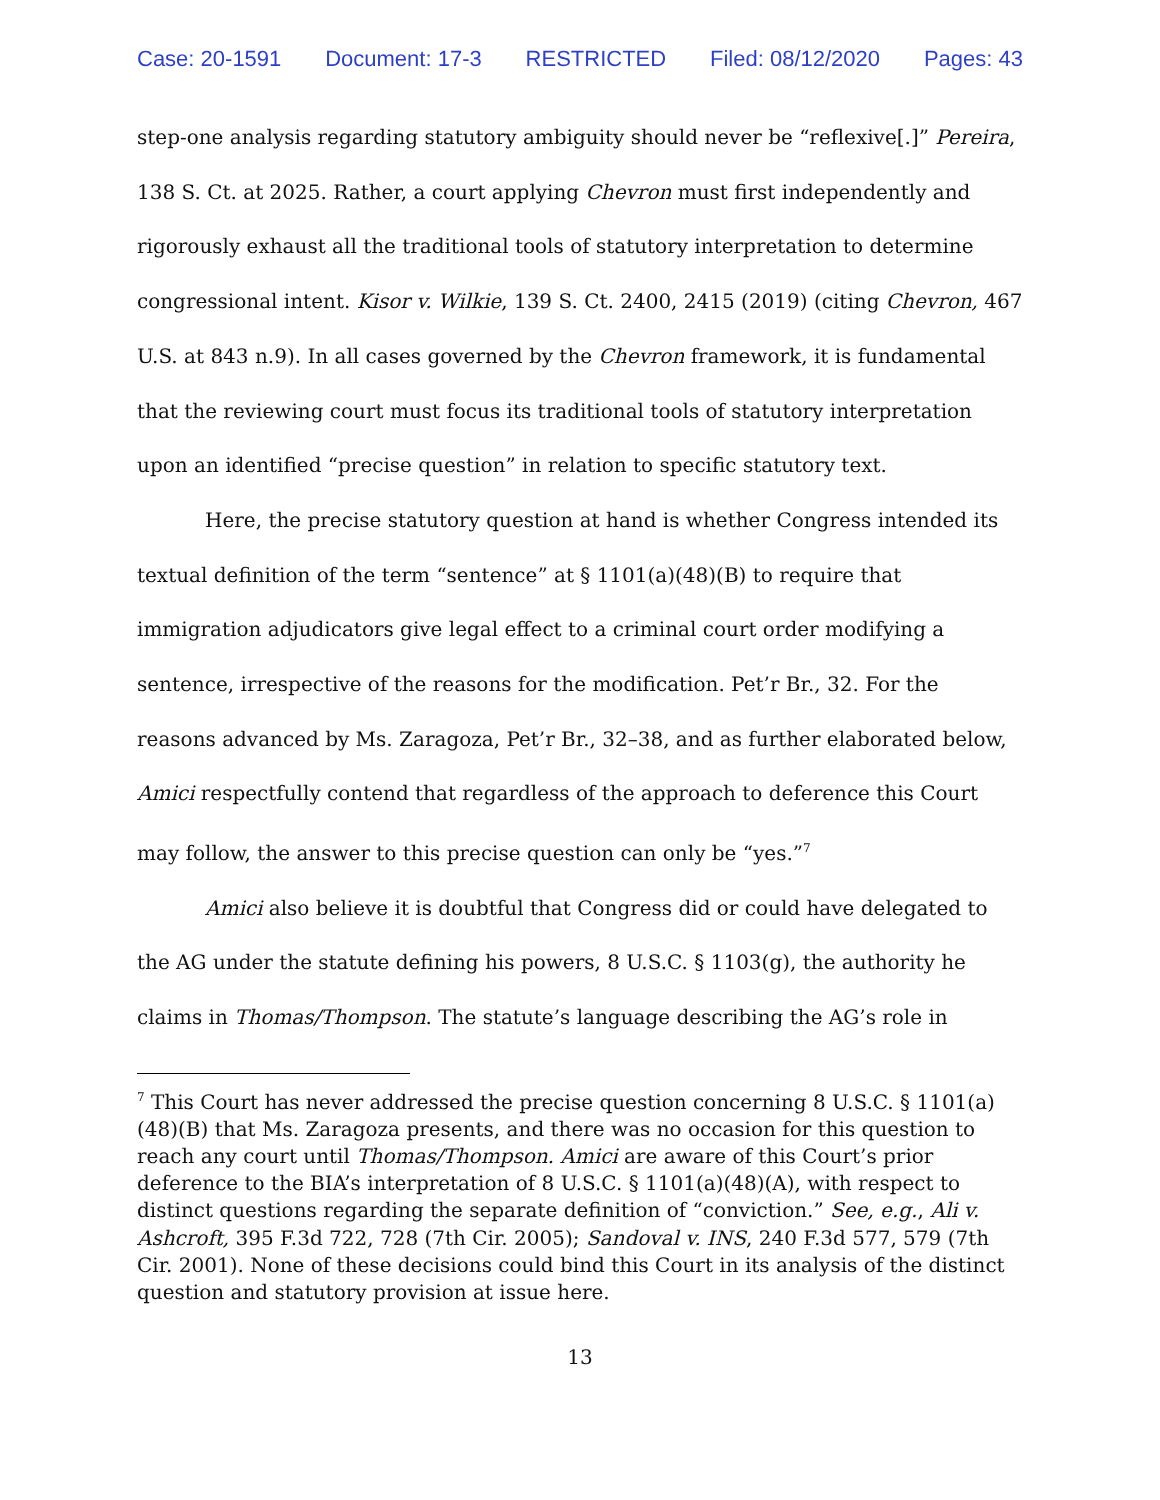Case: 20-1591 Document: 17-3 RESTRICTED Filed: 08/12/2020 Pages: 43
step-one analysis regarding statutory ambiguity should never be “reflexive[.]” Pereira, 138 S. Ct. at 2025. Rather, a court applying Chevron must first independently and rigorously exhaust all the traditional tools of statutory interpretation to determine congressional intent. Kisor v. Wilkie, 139 S. Ct. 2400, 2415 (2019) (citing Chevron, 467 U.S. at 843 n.9). In all cases governed by the Chevron framework, it is fundamental that the reviewing court must focus its traditional tools of statutory interpretation upon an identified “precise question” in relation to specific statutory text.
Here, the precise statutory question at hand is whether Congress intended its textual definition of the term “sentence” at § 1101(a)(48)(B) to require that immigration adjudicators give legal effect to a criminal court order modifying a sentence, irrespective of the reasons for the modification. Pet’r Br., 32. For the reasons advanced by Ms. Zaragoza, Pet’r Br., 32–38, and as further elaborated below, Amici respectfully contend that regardless of the approach to deference this Court may follow, the answer to this precise question can only be “yes.”<sup>7</sup>
Amici also believe it is doubtful that Congress did or could have delegated to the AG under the statute defining his powers, 8 U.S.C. § 1103(g), the authority he claims in Thomas/Thompson. The statute’s language describing the AG’s role in
<sup>7</sup> This Court has never addressed the precise question concerning 8 U.S.C. § 1101(a)(48)(B) that Ms. Zaragoza presents, and there was no occasion for this question to reach any court until Thomas/Thompson. Amici are aware of this Court’s prior deference to the BIA’s interpretation of 8 U.S.C. § 1101(a)(48)(A), with respect to distinct questions regarding the separate definition of “conviction.” See, e.g., Ali v. Ashcroft, 395 F.3d 722, 728 (7th Cir. 2005); Sandoval v. INS, 240 F.3d 577, 579 (7th Cir. 2001). None of these decisions could bind this Court in its analysis of the distinct question and statutory provision at issue here.
13